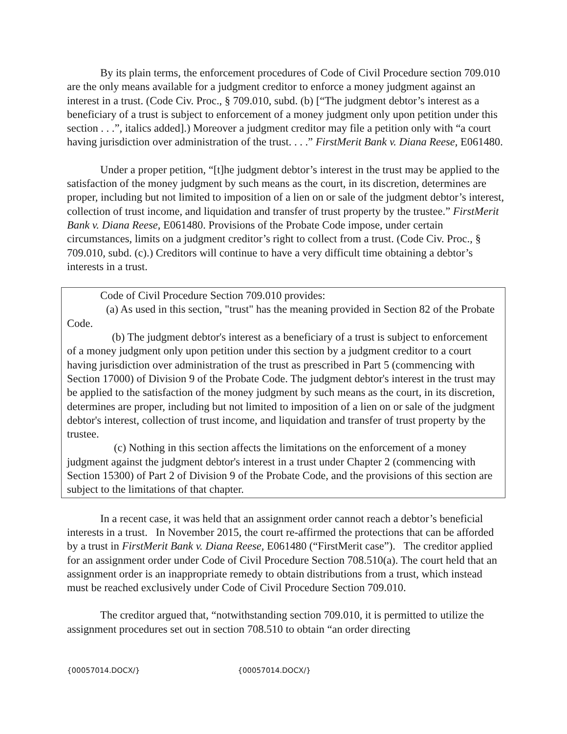By its plain terms, the enforcement procedures of Code of Civil Procedure section 709.010 are the only means available for a judgment creditor to enforce a money judgment against an interest in a trust. (Code Civ. Proc., § 709.010, subd. (b) [“The judgment debtor’s interest as a beneficiary of a trust is subject to enforcement of a money judgment only upon petition under this section . . .”, italics added].) Moreover a judgment creditor may file a petition only with “a court having jurisdiction over administration of the trust. . . .” FirstMerit Bank v. Diana Reese, E061480.
Under a proper petition, “[t]he judgment debtor’s interest in the trust may be applied to the satisfaction of the money judgment by such means as the court, in its discretion, determines are proper, including but not limited to imposition of a lien on or sale of the judgment debtor’s interest, collection of trust income, and liquidation and transfer of trust property by the trustee.” FirstMerit Bank v. Diana Reese, E061480. Provisions of the Probate Code impose, under certain circumstances, limits on a judgment creditor’s right to collect from a trust. (Code Civ. Proc., § 709.010, subd. (c).) Creditors will continue to have a very difficult time obtaining a debtor’s interests in a trust.
Code of Civil Procedure Section 709.010 provides:
(a) As used in this section, "trust" has the meaning provided in Section 82 of the Probate Code.
(b) The judgment debtor's interest as a beneficiary of a trust is subject to enforcement of a money judgment only upon petition under this section by a judgment creditor to a court having jurisdiction over administration of the trust as prescribed in Part 5 (commencing with Section 17000) of Division 9 of the Probate Code. The judgment debtor's interest in the trust may be applied to the satisfaction of the money judgment by such means as the court, in its discretion, determines are proper, including but not limited to imposition of a lien on or sale of the judgment debtor's interest, collection of trust income, and liquidation and transfer of trust property by the trustee.
(c) Nothing in this section affects the limitations on the enforcement of a money judgment against the judgment debtor's interest in a trust under Chapter 2 (commencing with Section 15300) of Part 2 of Division 9 of the Probate Code, and the provisions of this section are subject to the limitations of that chapter.
In a recent case, it was held that an assignment order cannot reach a debtor’s beneficial interests in a trust. In November 2015, the court re-affirmed the protections that can be afforded by a trust in FirstMerit Bank v. Diana Reese, E061480 (“FirstMerit case”). The creditor applied for an assignment order under Code of Civil Procedure Section 708.510(a). The court held that an assignment order is an inappropriate remedy to obtain distributions from a trust, which instead must be reached exclusively under Code of Civil Procedure Section 709.010.
The creditor argued that, “notwithstanding section 709.010, it is permitted to utilize the assignment procedures set out in section 708.510 to obtain “an order directing
{00057014.DOCX/} {00057014.DOCX/}